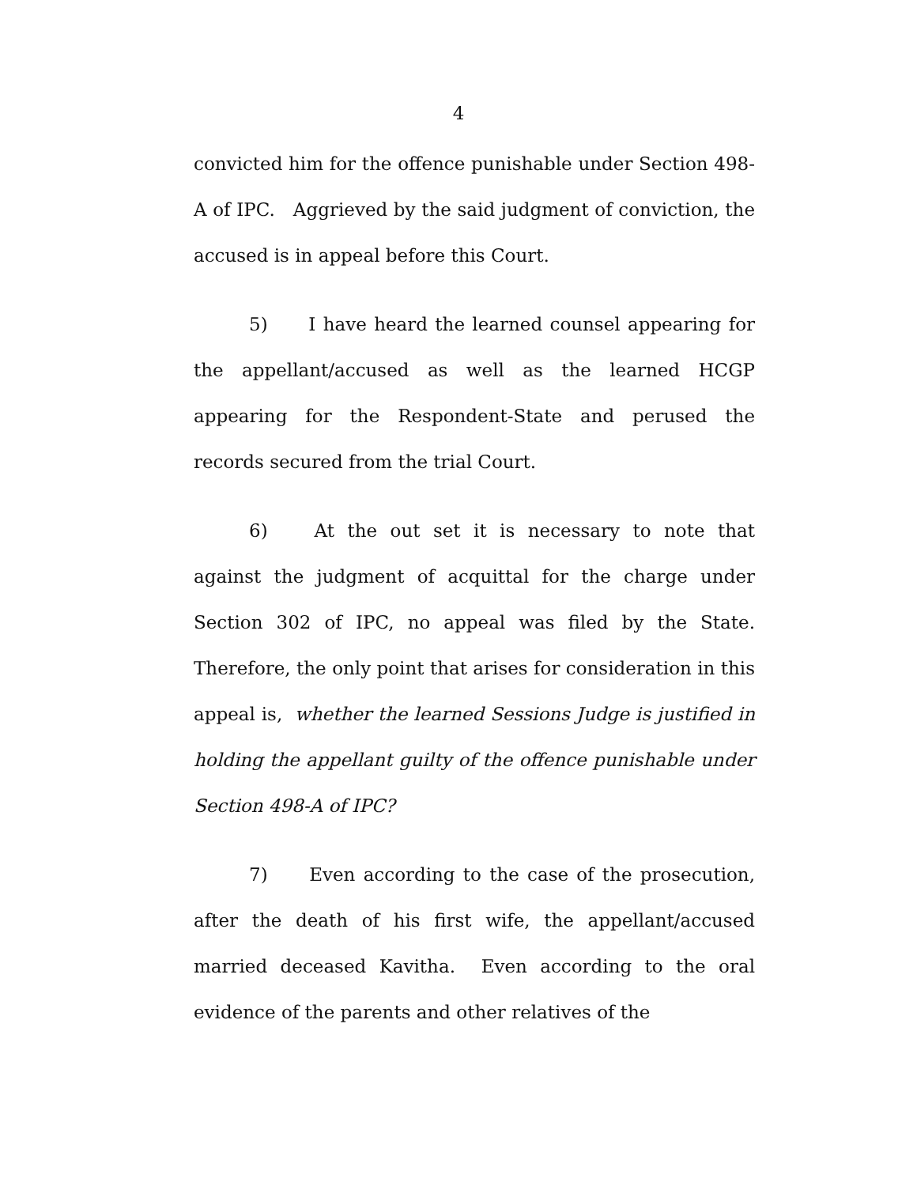4
convicted him for the offence punishable under Section 498-A of IPC. Aggrieved by the said judgment of conviction, the accused is in appeal before this Court.
5) I have heard the learned counsel appearing for the appellant/accused as well as the learned HCGP appearing for the Respondent-State and perused the records secured from the trial Court.
6) At the out set it is necessary to note that against the judgment of acquittal for the charge under Section 302 of IPC, no appeal was filed by the State. Therefore, the only point that arises for consideration in this appeal is, whether the learned Sessions Judge is justified in holding the appellant guilty of the offence punishable under Section 498-A of IPC?
7) Even according to the case of the prosecution, after the death of his first wife, the appellant/accused married deceased Kavitha. Even according to the oral evidence of the parents and other relatives of the